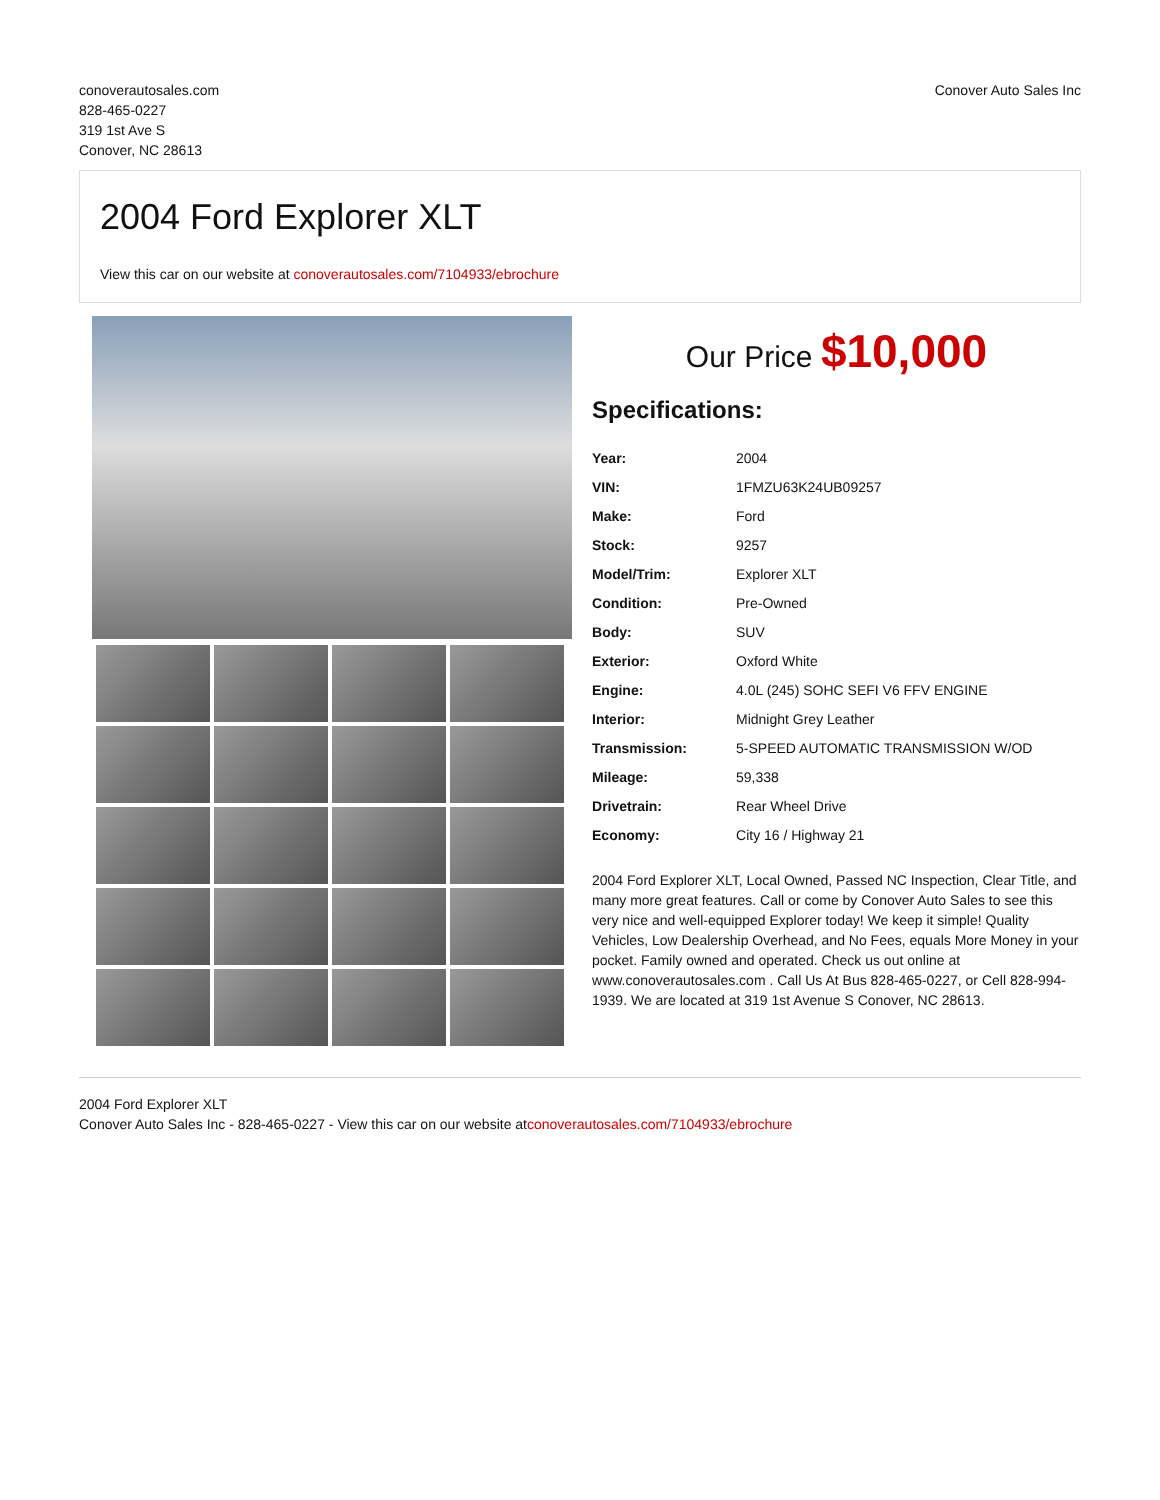conoverautosales.com
828-465-0227
319 1st Ave S
Conover, NC 28613
Conover Auto Sales Inc
2004 Ford Explorer XLT
View this car on our website at conoverautosales.com/7104933/ebrochure
Our Price $10,000
Specifications:
| Year: | 2004 |
| VIN: | 1FMZU63K24UB09257 |
| Make: | Ford |
| Stock: | 9257 |
| Model/Trim: | Explorer XLT |
| Condition: | Pre-Owned |
| Body: | SUV |
| Exterior: | Oxford White |
| Engine: | 4.0L (245) SOHC SEFI V6 FFV ENGINE |
| Interior: | Midnight Grey Leather |
| Transmission: | 5-SPEED AUTOMATIC TRANSMISSION W/OD |
| Mileage: | 59,338 |
| Drivetrain: | Rear Wheel Drive |
| Economy: | City 16 / Highway 21 |
2004 Ford Explorer XLT, Local Owned, Passed NC Inspection, Clear Title, and many more great features. Call or come by Conover Auto Sales to see this very nice and well-equipped Explorer today! We keep it simple! Quality Vehicles, Low Dealership Overhead, and No Fees, equals More Money in your pocket. Family owned and operated. Check us out online at www.conoverautosales.com . Call Us At Bus 828-465-0227, or Cell 828-994-1939. We are located at 319 1st Avenue S Conover, NC 28613.
2004 Ford Explorer XLT
Conover Auto Sales Inc - 828-465-0227 - View this car on our website atconoverautosales.com/7104933/ebrochure